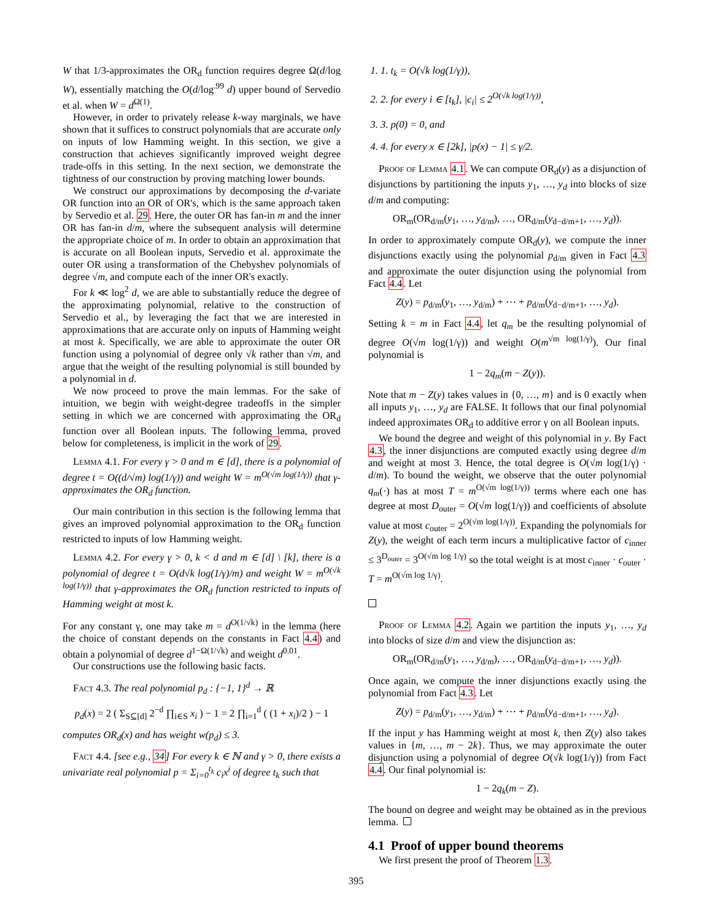W that 1/3-approximates the OR<sub>d</sub> function requires degree Ω(d/log W), essentially matching the O(d/log<sup>.99</sup> d) upper bound of Servedio et al. when W = d<sup>Ω(1)</sup>.
However, in order to privately release k-way marginals, we have shown that it suffices to construct polynomials that are accurate only on inputs of low Hamming weight. In this section, we give a construction that achieves significantly improved weight degree trade-offs in this setting. In the next section, we demonstrate the tightness of our construction by proving matching lower bounds.
We construct our approximations by decomposing the d-variate OR function into an OR of OR's, which is the same approach taken by Servedio et al. 29. Here, the outer OR has fan-in m and the inner OR has fan-in d/m, where the subsequent analysis will determine the appropriate choice of m. In order to obtain an approximation that is accurate on all Boolean inputs, Servedio et al. approximate the outer OR using a transformation of the Chebyshev polynomials of degree √m, and compute each of the inner OR's exactly.
For k ≪ log<sup>2</sup> d, we are able to substantially reduce the degree of the approximating polynomial, relative to the construction of Servedio et al., by leveraging the fact that we are interested in approximations that are accurate only on inputs of Hamming weight at most k. Specifically, we are able to approximate the outer OR function using a polynomial of degree only √k rather than √m, and argue that the weight of the resulting polynomial is still bounded by a polynomial in d.
We now proceed to prove the main lemmas. For the sake of intuition, we begin with weight-degree tradeoffs in the simpler setting in which we are concerned with approximating the OR<sub>d</sub> function over all Boolean inputs. The following lemma, proved below for completeness, is implicit in the work of 29.
Lemma 4.1. For every γ > 0 and m ∈ [d], there is a polynomial of degree t = O((d/√m) log(1/γ)) and weight W = m<sup>O(√m log(1/γ))</sup> that γ-approximates the OR<sub>d</sub> function.
Our main contribution in this section is the following lemma that gives an improved polynomial approximation to the OR<sub>d</sub> function restricted to inputs of low Hamming weight.
Lemma 4.2. For every γ > 0, k < d and m ∈ [d] \ [k], there is a polynomial of degree t = O(d√k log(1/γ)/m) and weight W = m<sup>O(√k log(1/γ))</sup> that γ-approximates the OR<sub>d</sub> function restricted to inputs of Hamming weight at most k.
For any constant γ, one may take m = d<sup>O(1/√k)</sup> in the lemma (here the choice of constant depends on the constants in Fact 4.4) and obtain a polynomial of degree d<sup>1−Ω(1/√k)</sup> and weight d<sup>0.01</sup>.
Our constructions use the following basic facts.
Fact 4.3. The real polynomial p<sub>d</sub> : {−1, 1}<sup>d</sup> → ℝ
p<sub>d</sub>(x) = 2 ( Σ<sub>S⊆[d]</sub> 2<sup>−d</sup> ∏<sub>i∈S</sub> x<sub>i</sub> ) − 1 = 2 ∏<sub>i=1</sub><sup>d</sup> ( (1 + x<sub>i</sub>)/2 ) − 1
computes OR<sub>d</sub>(x) and has weight w(p<sub>d</sub>) ≤ 3.
Fact 4.4. [see e.g., 34] For every k ∈ ℕ and γ > 0, there exists a univariate real polynomial p = Σ<sub>i=0</sub><sup>t<sub>k</sub></sup> c<sub>i</sub>x<sup>i</sup> of degree t<sub>k</sub> such that
1. 1. t<sub>k</sub> = O(√k log(1/γ)),
2. 2. for every i ∈ [t<sub>k</sub>], |c<sub>i</sub>| ≤ 2<sup>O(√k log(1/γ))</sup>,
3. 3. p(0) = 0, and
4. 4. for every x ∈ [2k], |p(x) − 1| ≤ γ/2.
Proof of Lemma 4.1. We can compute OR<sub>d</sub>(y) as a disjunction of disjunctions by partitioning the inputs y<sub>1</sub>, …, y<sub>d</sub> into blocks of size d/m and computing:
OR<sub>m</sub>(OR<sub>d/m</sub>(y<sub>1</sub>, …, y<sub>d/m</sub>), …, OR<sub>d/m</sub>(y<sub>d−d/m+1</sub>, …, y<sub>d</sub>)).
In order to approximately compute OR<sub>d</sub>(y), we compute the inner disjunctions exactly using the polynomial p<sub>d/m</sub> given in Fact 4.3 and approximate the outer disjunction using the polynomial from Fact 4.4. Let
Z(y) = p<sub>d/m</sub>(y<sub>1</sub>, …, y<sub>d/m</sub>) + ⋯ + p<sub>d/m</sub>(y<sub>d−d/m+1</sub>, …, y<sub>d</sub>).
Setting k = m in Fact 4.4, let q<sub>m</sub> be the resulting polynomial of degree O(√m log(1/γ)) and weight O(m<sup>√m log(1/γ)</sup>). Our final polynomial is
1 − 2q<sub>m</sub>(m − Z(y)).
Note that m − Z(y) takes values in {0, …, m} and is 0 exactly when all inputs y<sub>1</sub>, …, y<sub>d</sub> are FALSE. It follows that our final polynomial indeed approximates OR<sub>d</sub> to additive error γ on all Boolean inputs.
We bound the degree and weight of this polynomial in y. By Fact 4.3, the inner disjunctions are computed exactly using degree d/m and weight at most 3. Hence, the total degree is O(√m log(1/γ) · d/m). To bound the weight, we observe that the outer polynomial q<sub>m</sub>(·) has at most T = m<sup>O(√m log(1/γ))</sup> terms where each one has degree at most D<sub>outer</sub> = O(√m log(1/γ)) and coefficients of absolute value at most c<sub>outer</sub> = 2<sup>O(√m log(1/γ))</sup>. Expanding the polynomials for Z(y), the weight of each term incurs a multiplicative factor of c<sub>inner</sub> ≤ 3<sup>D<sub>outer</sub></sup> = 3<sup>O(√m log 1/γ)</sup> so the total weight is at most c<sub>inner</sub> · c<sub>outer</sub> · T = m<sup>O(√m log 1/γ)</sup>.
Proof of Lemma 4.2. Again we partition the inputs y<sub>1</sub>, …, y<sub>d</sub> into blocks of size d/m and view the disjunction as:
OR<sub>m</sub>(OR<sub>d/m</sub>(y<sub>1</sub>, …, y<sub>d/m</sub>), …, OR<sub>d/m</sub>(y<sub>d−d/m+1</sub>, …, y<sub>d</sub>)).
Once again, we compute the inner disjunctions exactly using the polynomial from Fact 4.3. Let
Z(y) = p<sub>d/m</sub>(y<sub>1</sub>, …, y<sub>d/m</sub>) + ⋯ + p<sub>d/m</sub>(y<sub>d−d/m+1</sub>, …, y<sub>d</sub>).
If the input y has Hamming weight at most k, then Z(y) also takes values in {m, …, m − 2k}. Thus, we may approximate the outer disjunction using a polynomial of degree O(√k log(1/γ)) from Fact 4.4. Our final polynomial is:
1 − 2q<sub>k</sub>(m − Z).
The bound on degree and weight may be obtained as in the previous lemma.
4.1 Proof of upper bound theorems
We first present the proof of Theorem 1.3.
395